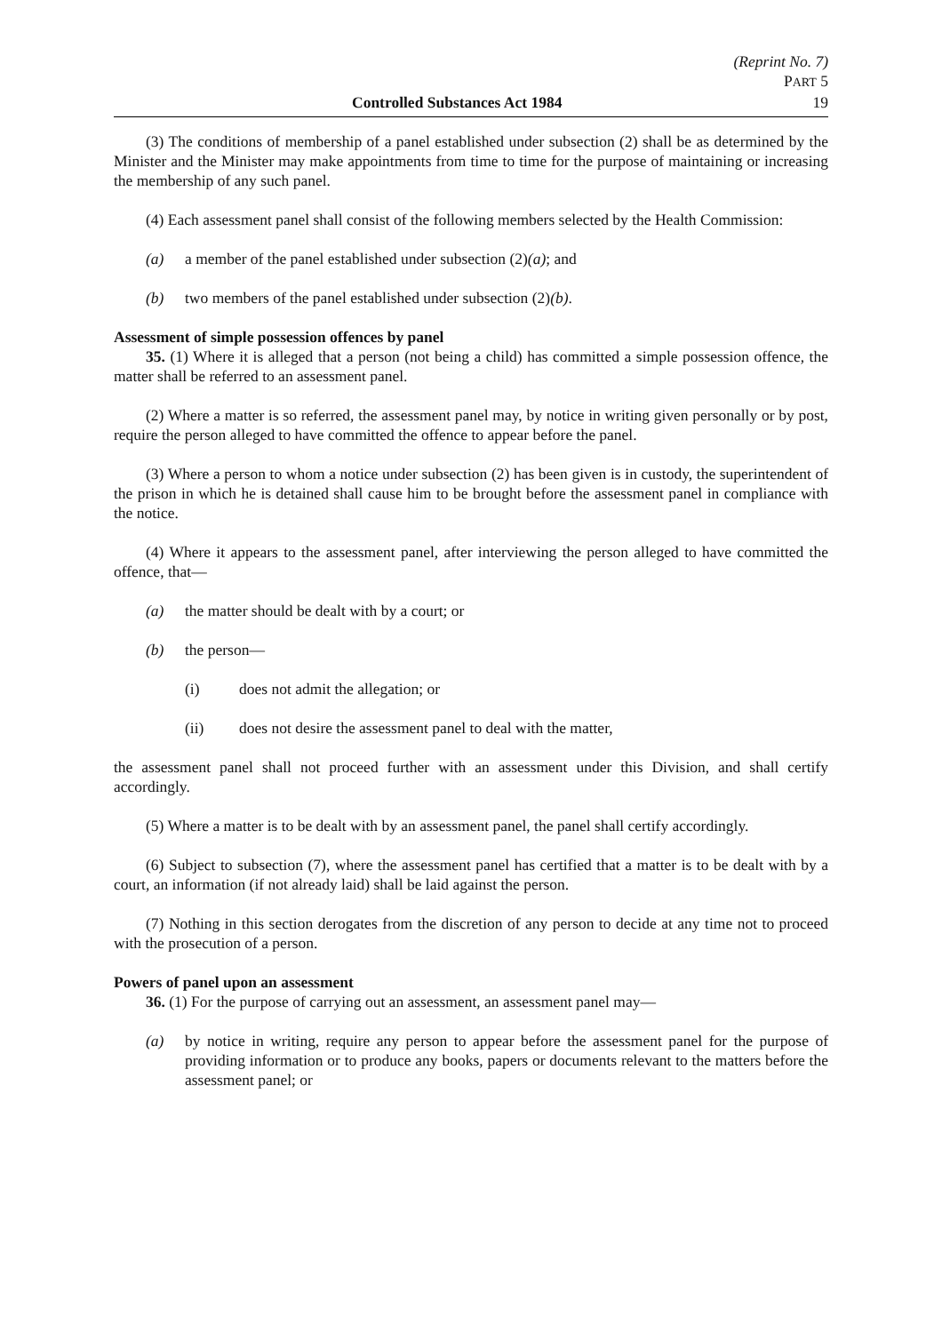(Reprint No. 7)
PART 5
Controlled Substances Act 1984 19
(3) The conditions of membership of a panel established under subsection (2) shall be as determined by the Minister and the Minister may make appointments from time to time for the purpose of maintaining or increasing the membership of any such panel.
(4) Each assessment panel shall consist of the following members selected by the Health Commission:
(a) a member of the panel established under subsection (2)(a); and
(b) two members of the panel established under subsection (2)(b).
Assessment of simple possession offences by panel
35. (1) Where it is alleged that a person (not being a child) has committed a simple possession offence, the matter shall be referred to an assessment panel.
(2) Where a matter is so referred, the assessment panel may, by notice in writing given personally or by post, require the person alleged to have committed the offence to appear before the panel.
(3) Where a person to whom a notice under subsection (2) has been given is in custody, the superintendent of the prison in which he is detained shall cause him to be brought before the assessment panel in compliance with the notice.
(4) Where it appears to the assessment panel, after interviewing the person alleged to have committed the offence, that—
(a) the matter should be dealt with by a court; or
(b) the person—
(i) does not admit the allegation; or
(ii) does not desire the assessment panel to deal with the matter,
the assessment panel shall not proceed further with an assessment under this Division, and shall certify accordingly.
(5) Where a matter is to be dealt with by an assessment panel, the panel shall certify accordingly.
(6) Subject to subsection (7), where the assessment panel has certified that a matter is to be dealt with by a court, an information (if not already laid) shall be laid against the person.
(7) Nothing in this section derogates from the discretion of any person to decide at any time not to proceed with the prosecution of a person.
Powers of panel upon an assessment
36. (1) For the purpose of carrying out an assessment, an assessment panel may—
(a) by notice in writing, require any person to appear before the assessment panel for the purpose of providing information or to produce any books, papers or documents relevant to the matters before the assessment panel; or